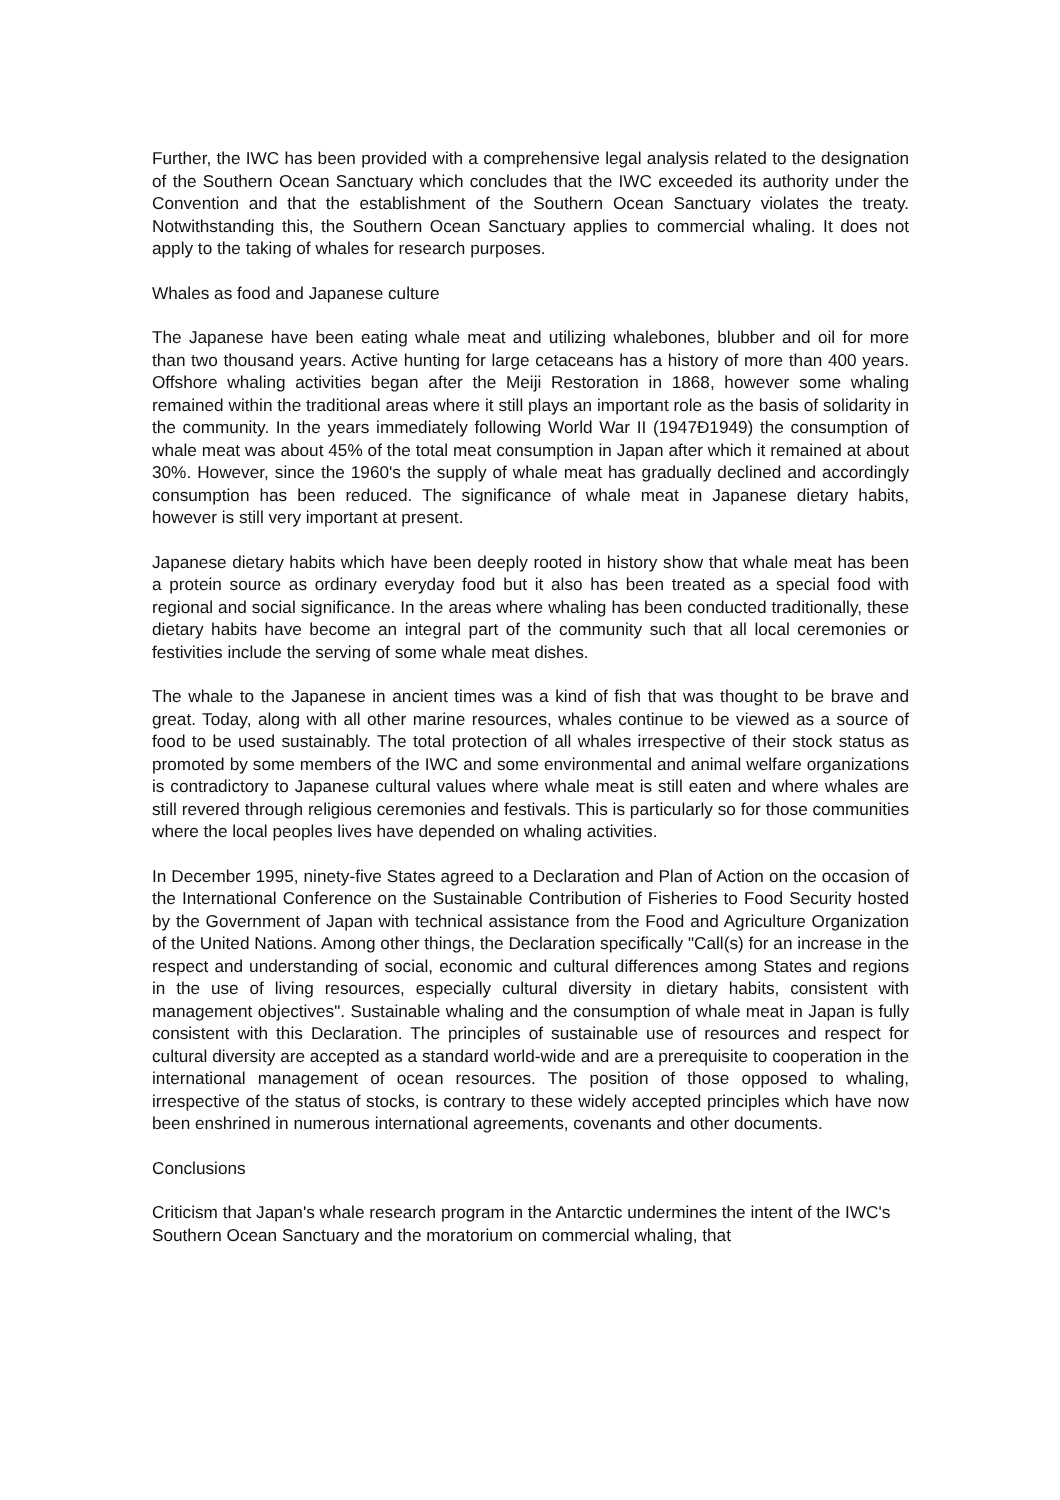Further, the IWC has been provided with a comprehensive legal analysis related to the designation of the Southern Ocean Sanctuary which concludes that the IWC exceeded its authority under the Convention and that the establishment of the Southern Ocean Sanctuary violates the treaty. Notwithstanding this, the Southern Ocean Sanctuary applies to commercial whaling. It does not apply to the taking of whales for research purposes.
Whales as food and Japanese culture
The Japanese have been eating whale meat and utilizing whalebones, blubber and oil for more than two thousand years. Active hunting for large cetaceans has a history of more than 400 years. Offshore whaling activities began after the Meiji Restoration in 1868, however some whaling remained within the traditional areas where it still plays an important role as the basis of solidarity in the community. In the years immediately following World War II (1947Ð1949) the consumption of whale meat was about 45% of the total meat consumption in Japan after which it remained at about 30%. However, since the 1960's the supply of whale meat has gradually declined and accordingly consumption has been reduced. The significance of whale meat in Japanese dietary habits, however is still very important at present.
Japanese dietary habits which have been deeply rooted in history show that whale meat has been a protein source as ordinary everyday food but it also has been treated as a special food with regional and social significance. In the areas where whaling has been conducted traditionally, these dietary habits have become an integral part of the community such that all local ceremonies or festivities include the serving of some whale meat dishes.
The whale to the Japanese in ancient times was a kind of fish that was thought to be brave and great. Today, along with all other marine resources, whales continue to be viewed as a source of food to be used sustainably. The total protection of all whales irrespective of their stock status as promoted by some members of the IWC and some environmental and animal welfare organizations is contradictory to Japanese cultural values where whale meat is still eaten and where whales are still revered through religious ceremonies and festivals. This is particularly so for those communities where the local peoples lives have depended on whaling activities.
In December 1995, ninety-five States agreed to a Declaration and Plan of Action on the occasion of the International Conference on the Sustainable Contribution of Fisheries to Food Security hosted by the Government of Japan with technical assistance from the Food and Agriculture Organization of the United Nations. Among other things, the Declaration specifically "Call(s) for an increase in the respect and understanding of social, economic and cultural differences among States and regions in the use of living resources, especially cultural diversity in dietary habits, consistent with management objectives". Sustainable whaling and the consumption of whale meat in Japan is fully consistent with this Declaration. The principles of sustainable use of resources and respect for cultural diversity are accepted as a standard world-wide and are a prerequisite to cooperation in the international management of ocean resources. The position of those opposed to whaling, irrespective of the status of stocks, is contrary to these widely accepted principles which have now been enshrined in numerous international agreements, covenants and other documents.
Conclusions
Criticism that Japan's whale research program in the Antarctic undermines the intent of the IWC's Southern Ocean Sanctuary and the moratorium on commercial whaling, that